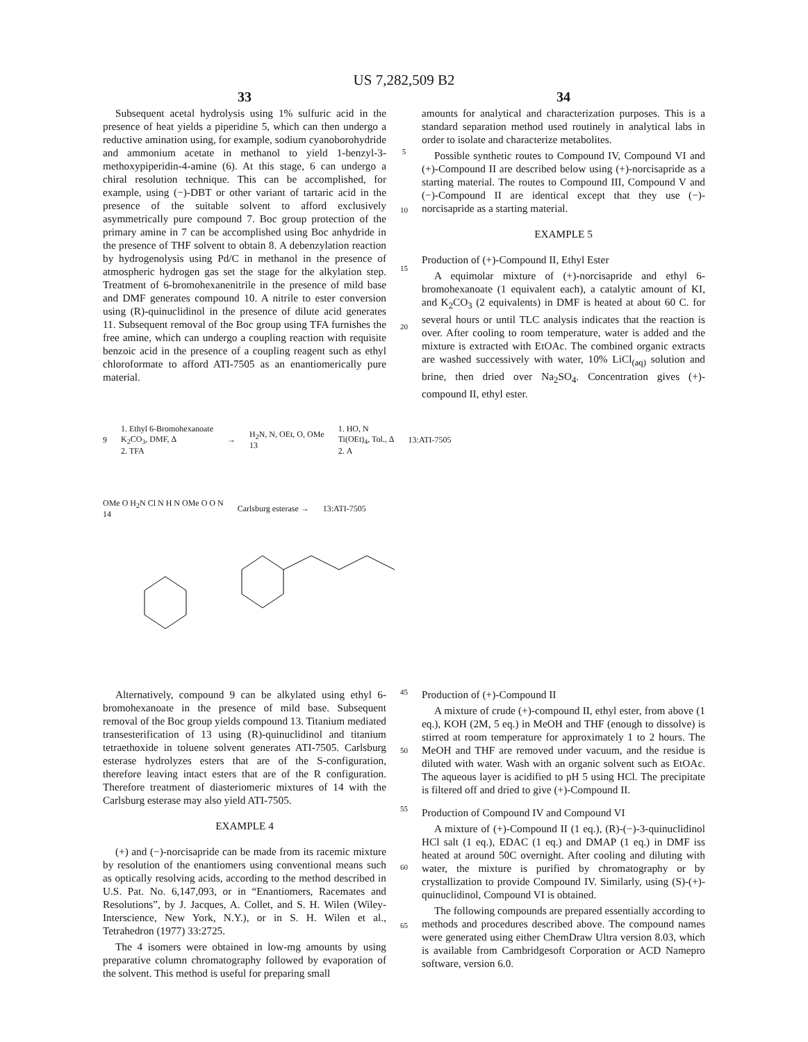US 7,282,509 B2
33
Subsequent acetal hydrolysis using 1% sulfuric acid in the presence of heat yields a piperidine 5, which can then undergo a reductive amination using, for example, sodium cyanoborohydride and ammonium acetate in methanol to yield 1-benzyl-3-methoxypiperidin-4-amine (6). At this stage, 6 can undergo a chiral resolution technique. This can be accomplished, for example, using (−)-DBT or other variant of tartaric acid in the presence of the suitable solvent to afford exclusively asymmetrically pure compound 7. Boc group protection of the primary amine in 7 can be accomplished using Boc anhydride in the presence of THF solvent to obtain 8. A debenzylation reaction by hydrogenolysis using Pd/C in methanol in the presence of atmospheric hydrogen gas set the stage for the alkylation step. Treatment of 6-bromohexanenitrile in the presence of mild base and DMF generates compound 10. A nitrile to ester conversion using (R)-quinuclidinol in the presence of dilute acid generates 11. Subsequent removal of the Boc group using TFA furnishes the free amine, which can undergo a coupling reaction with requisite benzoic acid in the presence of a coupling reagent such as ethyl chloroformate to afford ATI-7505 as an enantiomerically pure material.
5
10
15
20
34
amounts for analytical and characterization purposes. This is a standard separation method used routinely in analytical labs in order to isolate and characterize metabolites.
Possible synthetic routes to Compound IV, Compound VI and (+)-Compound II are described below using (+)-norcisapride as a starting material. The routes to Compound III, Compound V and (−)-Compound II are identical except that they use (−)-norcisapride as a starting material.
EXAMPLE 5
Production of (+)-Compound II, Ethyl Ester
A equimolar mixture of (+)-norcisapride and ethyl 6-bromohexanoate (1 equivalent each), a catalytic amount of KI, and K<sub>2</sub>CO<sub>3</sub> (2 equivalents) in DMF is heated at about 60 C. for several hours or until TLC analysis indicates that the reaction is over. After cooling to room temperature, water is added and the mixture is extracted with EtOAc. The combined organic extracts are washed successively with water, 10% LiCl<sub>(aq)</sub> solution and brine, then dried over Na<sub>2</sub>SO<sub>4</sub>. Concentration gives (+)-compound II, ethyl ester.
9 1. Ethyl 6-Bromohexanoate
K<sub>2</sub>CO<sub>3</sub>, DMF, Δ
2. TFA → H<sub>2</sub>N, N, OEt, O, OMe
13 1. HO, N
Ti(OEt)<sub>4</sub>, Tol., Δ
2. A 13:ATI-7505
OMe O H<sub>2</sub>N Cl N H N OMe O O N
14 Carlsburg esterase → 13:ATI-7505
Alternatively, compound 9 can be alkylated using ethyl 6-bromohexanoate in the presence of mild base. Subsequent removal of the Boc group yields compound 13. Titanium mediated transesterification of 13 using (R)-quinuclidinol and titanium tetraethoxide in toluene solvent generates ATI-7505. Carlsburg esterase hydrolyzes esters that are of the S-configuration, therefore leaving intact esters that are of the R configuration. Therefore treatment of diasteriomeric mixtures of 14 with the Carlsburg esterase may also yield ATI-7505.
EXAMPLE 4
(+) and (−)-norcisapride can be made from its racemic mixture by resolution of the enantiomers using conventional means such as optically resolving acids, according to the method described in U.S. Pat. No. 6,147,093, or in “Enantiomers, Racemates and Resolutions”, by J. Jacques, A. Collet, and S. H. Wilen (Wiley-Interscience, New York, N.Y.), or in S. H. Wilen et al., Tetrahedron (1977) 33:2725.
The 4 isomers were obtained in low-mg amounts by using preparative column chromatography followed by evaporation of the solvent. This method is useful for preparing small
45
50
55
60
65
Production of (+)-Compound II
A mixture of crude (+)-compound II, ethyl ester, from above (1 eq.), KOH (2M, 5 eq.) in MeOH and THF (enough to dissolve) is stirred at room temperature for approximately 1 to 2 hours. The MeOH and THF are removed under vacuum, and the residue is diluted with water. Wash with an organic solvent such as EtOAc. The aqueous layer is acidified to pH 5 using HCl. The precipitate is filtered off and dried to give (+)-Compound II.
Production of Compound IV and Compound VI
A mixture of (+)-Compound II (1 eq.), (R)-(−)-3-quinuclidinol HCl salt (1 eq.), EDAC (1 eq.) and DMAP (1 eq.) in DMF iss heated at around 50C overnight. After cooling and diluting with water, the mixture is purified by chromatography or by crystallization to provide Compound IV. Similarly, using (S)-(+)-quinuclidinol, Compound VI is obtained.
The following compounds are prepared essentially according to methods and procedures described above. The compound names were generated using either ChemDraw Ultra version 8.03, which is available from Cambridgesoft Corporation or ACD Namepro software, version 6.0.